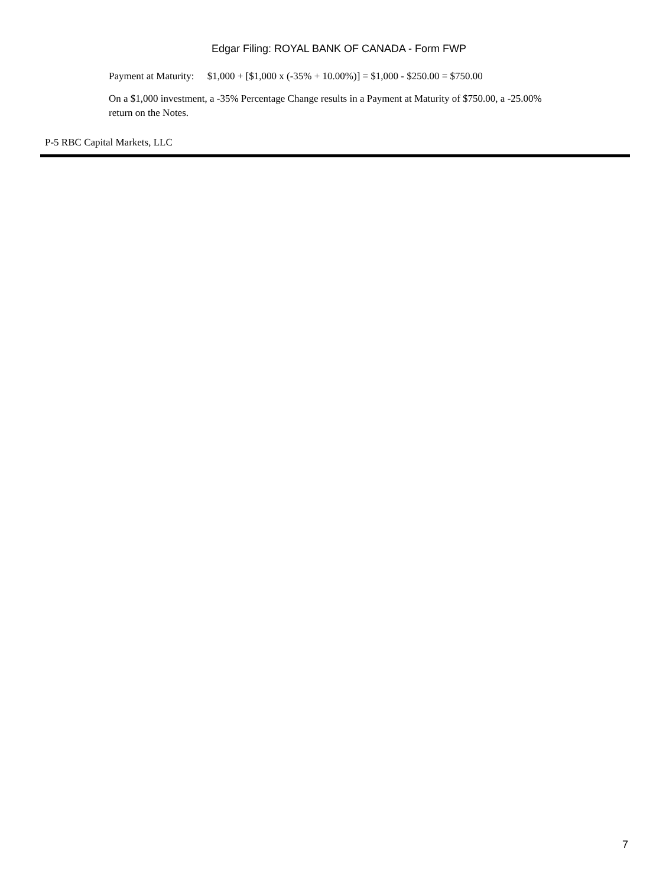Edgar Filing: ROYAL BANK OF CANADA - Form FWP
Payment at Maturity: $1,000 + [$1,000 x (-35% + 10.00%)] = $1,000 - $250.00 = $750.00
On a $1,000 investment, a -35% Percentage Change results in a Payment at Maturity of $750.00, a -25.00% return on the Notes.
P-5 RBC Capital Markets, LLC
7